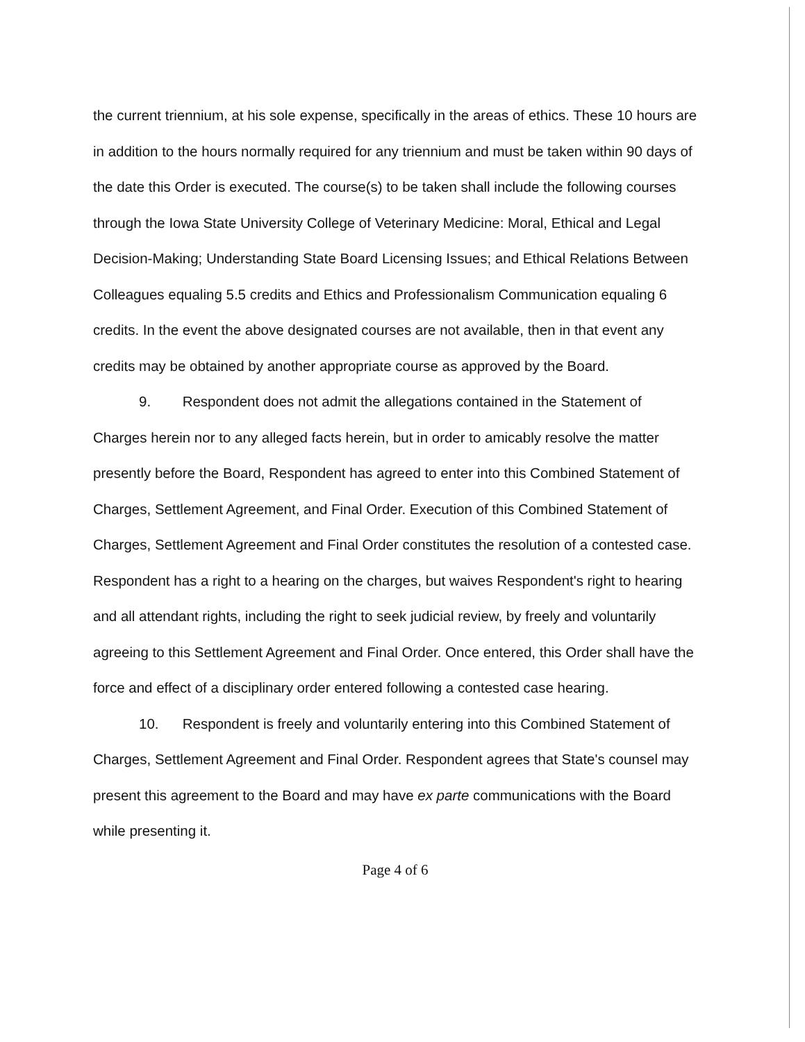the current triennium, at his sole expense, specifically in the areas of ethics. These 10 hours are in addition to the hours normally required for any triennium and must be taken within 90 days of the date this Order is executed. The course(s) to be taken shall include the following courses through the Iowa State University College of Veterinary Medicine: Moral, Ethical and Legal Decision-Making; Understanding State Board Licensing Issues; and Ethical Relations Between Colleagues equaling 5.5 credits and Ethics and Professionalism Communication equaling 6 credits. In the event the above designated courses are not available, then in that event any credits may be obtained by another appropriate course as approved by the Board.
9. Respondent does not admit the allegations contained in the Statement of Charges herein nor to any alleged facts herein, but in order to amicably resolve the matter presently before the Board, Respondent has agreed to enter into this Combined Statement of Charges, Settlement Agreement, and Final Order. Execution of this Combined Statement of Charges, Settlement Agreement and Final Order constitutes the resolution of a contested case. Respondent has a right to a hearing on the charges, but waives Respondent's right to hearing and all attendant rights, including the right to seek judicial review, by freely and voluntarily agreeing to this Settlement Agreement and Final Order. Once entered, this Order shall have the force and effect of a disciplinary order entered following a contested case hearing.
10. Respondent is freely and voluntarily entering into this Combined Statement of Charges, Settlement Agreement and Final Order. Respondent agrees that State's counsel may present this agreement to the Board and may have ex parte communications with the Board while presenting it.
Page 4 of 6